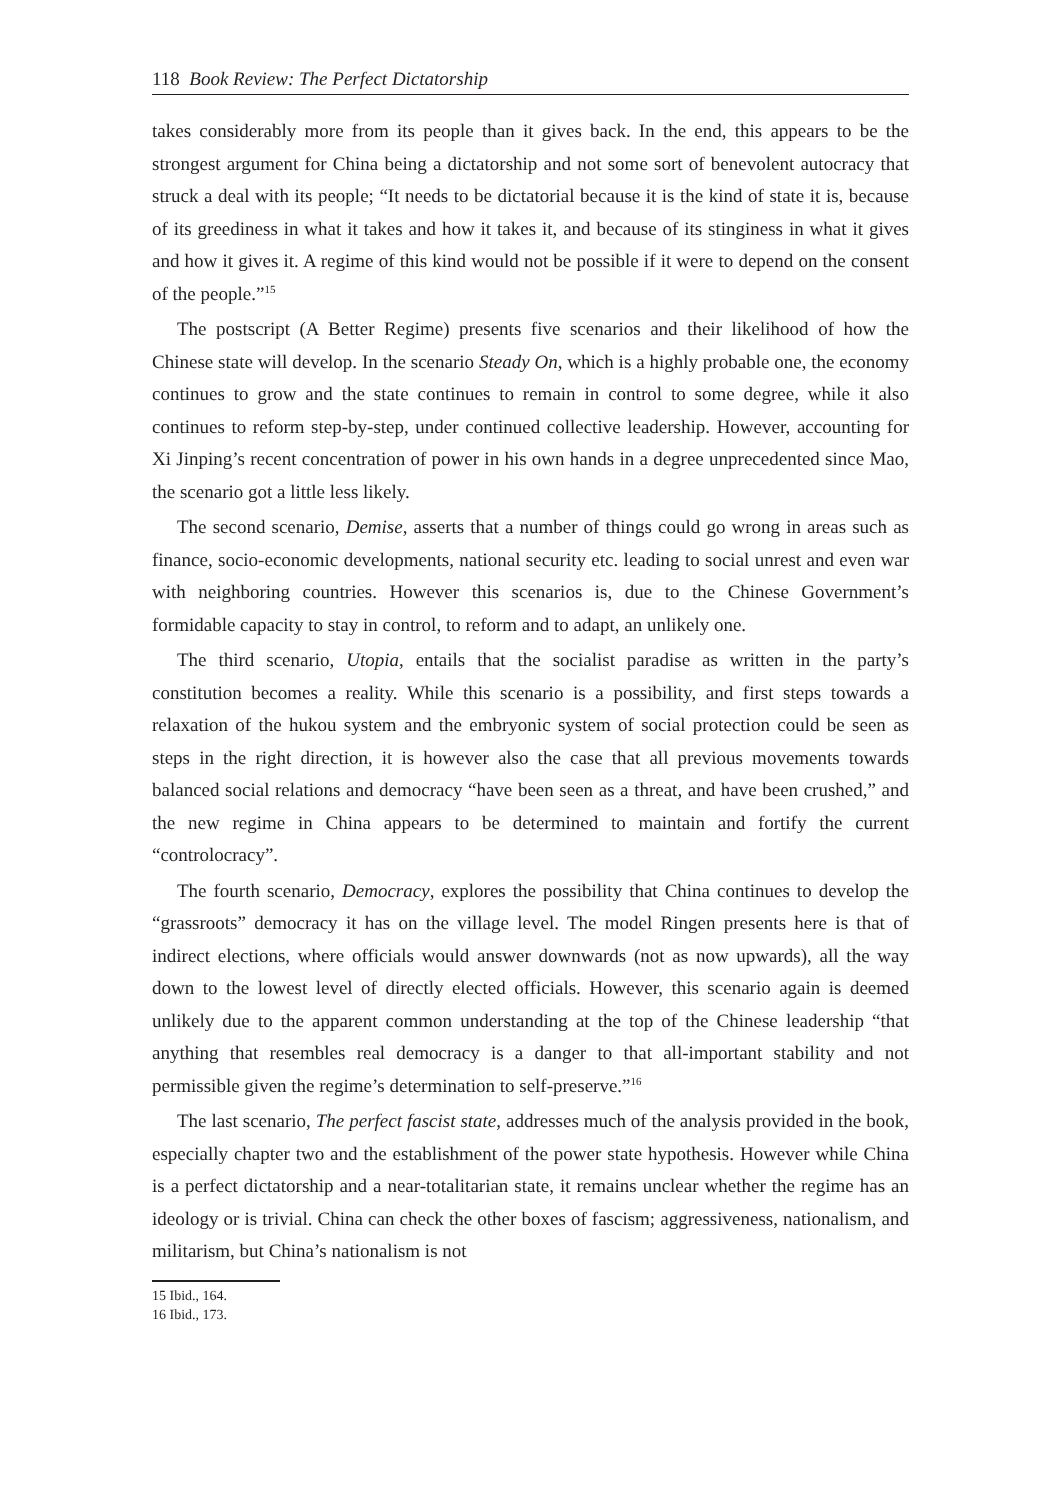118 Book Review: The Perfect Dictatorship
takes considerably more from its people than it gives back. In the end, this appears to be the strongest argument for China being a dictatorship and not some sort of benevolent autocracy that struck a deal with its people; “It needs to be dictatorial because it is the kind of state it is, because of its greediness in what it takes and how it takes it, and because of its stinginess in what it gives and how it gives it. A regime of this kind would not be possible if it were to depend on the consent of the people.”<sup>15</sup>
The postscript (A Better Regime) presents five scenarios and their likelihood of how the Chinese state will develop. In the scenario Steady On, which is a highly probable one, the economy continues to grow and the state continues to remain in control to some degree, while it also continues to reform step-by-step, under continued collective leadership. However, accounting for Xi Jinping’s recent concentration of power in his own hands in a degree unprecedented since Mao, the scenario got a little less likely.
The second scenario, Demise, asserts that a number of things could go wrong in areas such as finance, socio-economic developments, national security etc. leading to social unrest and even war with neighboring countries. However this scenarios is, due to the Chinese Government’s formidable capacity to stay in control, to reform and to adapt, an unlikely one.
The third scenario, Utopia, entails that the socialist paradise as written in the party’s constitution becomes a reality. While this scenario is a possibility, and first steps towards a relaxation of the hukou system and the embryonic system of social protection could be seen as steps in the right direction, it is however also the case that all previous movements towards balanced social relations and democracy “have been seen as a threat, and have been crushed,” and the new regime in China appears to be determined to maintain and fortify the current “controlocracy”.
The fourth scenario, Democracy, explores the possibility that China continues to develop the “grassroots” democracy it has on the village level. The model Ringen presents here is that of indirect elections, where officials would answer downwards (not as now upwards), all the way down to the lowest level of directly elected officials. However, this scenario again is deemed unlikely due to the apparent common understanding at the top of the Chinese leadership “that anything that resembles real democracy is a danger to that all-important stability and not permissible given the regime’s determination to self-preserve.”<sup>16</sup>
The last scenario, The perfect fascist state, addresses much of the analysis provided in the book, especially chapter two and the establishment of the power state hypothesis. However while China is a perfect dictatorship and a near-totalitarian state, it remains unclear whether the regime has an ideology or is trivial. China can check the other boxes of fascism; aggressiveness, nationalism, and militarism, but China’s nationalism is not
15 Ibid., 164.
16 Ibid., 173.